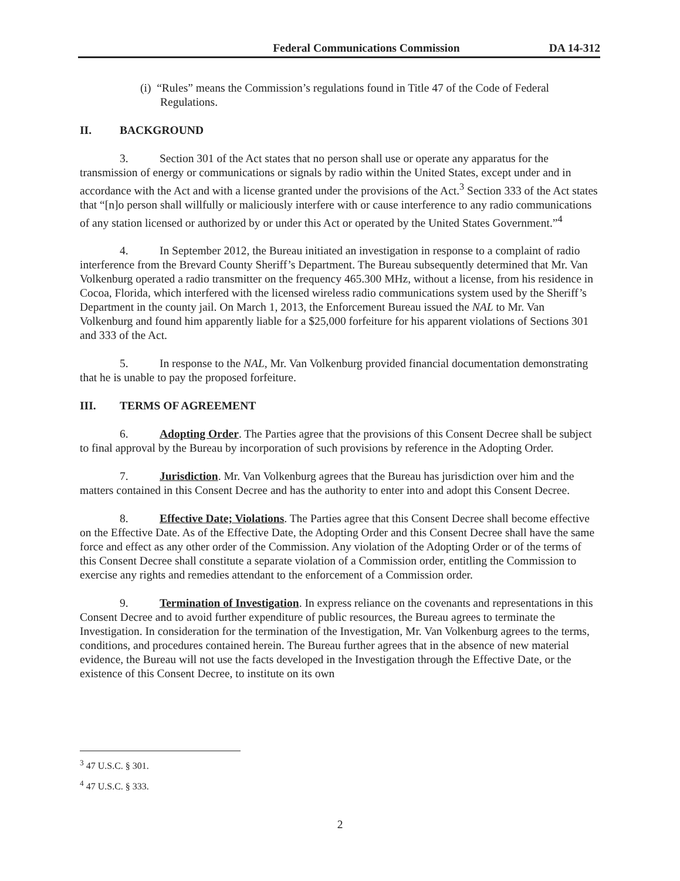Federal Communications Commission
DA 14-312
(i) “Rules” means the Commission’s regulations found in Title 47 of the Code of Federal Regulations.
II. BACKGROUND
3. Section 301 of the Act states that no person shall use or operate any apparatus for the transmission of energy or communications or signals by radio within the United States, except under and in accordance with the Act and with a license granted under the provisions of the Act.<sup>3</sup> Section 333 of the Act states that “[n]o person shall willfully or maliciously interfere with or cause interference to any radio communications of any station licensed or authorized by or under this Act or operated by the United States Government.”<sup>4</sup>
4. In September 2012, the Bureau initiated an investigation in response to a complaint of radio interference from the Brevard County Sheriff’s Department. The Bureau subsequently determined that Mr. Van Volkenburg operated a radio transmitter on the frequency 465.300 MHz, without a license, from his residence in Cocoa, Florida, which interfered with the licensed wireless radio communications system used by the Sheriff’s Department in the county jail. On March 1, 2013, the Enforcement Bureau issued the NAL to Mr. Van Volkenburg and found him apparently liable for a $25,000 forfeiture for his apparent violations of Sections 301 and 333 of the Act.
5. In response to the NAL, Mr. Van Volkenburg provided financial documentation demonstrating that he is unable to pay the proposed forfeiture.
III. TERMS OF AGREEMENT
6. Adopting Order. The Parties agree that the provisions of this Consent Decree shall be subject to final approval by the Bureau by incorporation of such provisions by reference in the Adopting Order.
7. Jurisdiction. Mr. Van Volkenburg agrees that the Bureau has jurisdiction over him and the matters contained in this Consent Decree and has the authority to enter into and adopt this Consent Decree.
8. Effective Date; Violations. The Parties agree that this Consent Decree shall become effective on the Effective Date. As of the Effective Date, the Adopting Order and this Consent Decree shall have the same force and effect as any other order of the Commission. Any violation of the Adopting Order or of the terms of this Consent Decree shall constitute a separate violation of a Commission order, entitling the Commission to exercise any rights and remedies attendant to the enforcement of a Commission order.
9. Termination of Investigation. In express reliance on the covenants and representations in this Consent Decree and to avoid further expenditure of public resources, the Bureau agrees to terminate the Investigation. In consideration for the termination of the Investigation, Mr. Van Volkenburg agrees to the terms, conditions, and procedures contained herein. The Bureau further agrees that in the absence of new material evidence, the Bureau will not use the facts developed in the Investigation through the Effective Date, or the existence of this Consent Decree, to institute on its own
<sup>3</sup> 47 U.S.C. § 301.
<sup>4</sup> 47 U.S.C. § 333.
2